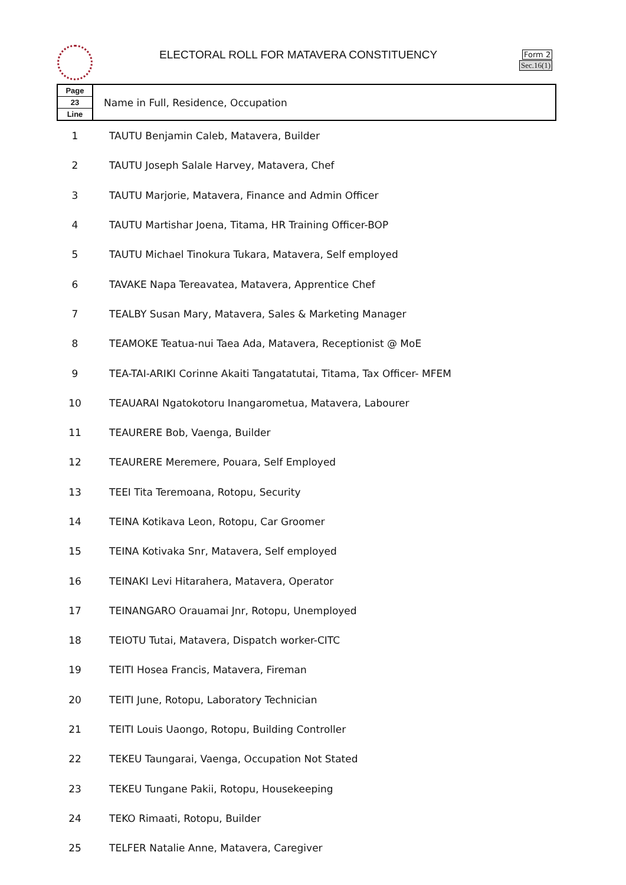ELECTORAL ROLL FOR MATAVERA CONSTITUENCY
Form 2
Sec.16(1)
| Page 23 Line | Name in Full, Residence, Occupation |
| --- | --- |
| 1 | TAUTU Benjamin Caleb, Matavera, Builder |
| 2 | TAUTU Joseph Salale Harvey, Matavera, Chef |
| 3 | TAUTU Marjorie, Matavera, Finance and Admin Officer |
| 4 | TAUTU Martishar Joena, Titama, HR Training Officer-BOP |
| 5 | TAUTU Michael Tinokura Tukara, Matavera, Self employed |
| 6 | TAVAKE Napa Tereavatea, Matavera, Apprentice Chef |
| 7 | TEALBY Susan Mary, Matavera, Sales & Marketing Manager |
| 8 | TEAMOKE Teatua-nui Taea Ada, Matavera, Receptionist @ MoE |
| 9 | TEA-TAI-ARIKI Corinne Akaiti Tangatatutai, Titama, Tax Officer- MFEM |
| 10 | TEAUARAI Ngatokotoru Inangarometua, Matavera, Labourer |
| 11 | TEAURERE Bob, Vaenga, Builder |
| 12 | TEAURERE Meremere, Pouara, Self Employed |
| 13 | TEEI Tita Teremoana, Rotopu, Security |
| 14 | TEINA Kotikava Leon, Rotopu, Car Groomer |
| 15 | TEINA Kotivaka Snr, Matavera, Self employed |
| 16 | TEINAKI Levi Hitarahera, Matavera, Operator |
| 17 | TEINANGARO Orauamai Jnr, Rotopu, Unemployed |
| 18 | TEIOTU Tutai, Matavera, Dispatch worker-CITC |
| 19 | TEITI Hosea Francis, Matavera, Fireman |
| 20 | TEITI June, Rotopu, Laboratory Technician |
| 21 | TEITI Louis Uaongo, Rotopu, Building Controller |
| 22 | TEKEU Taungarai, Vaenga, Occupation Not Stated |
| 23 | TEKEU Tungane Pakii, Rotopu, Housekeeping |
| 24 | TEKO Rimaati, Rotopu, Builder |
| 25 | TELFER Natalie Anne, Matavera, Caregiver |